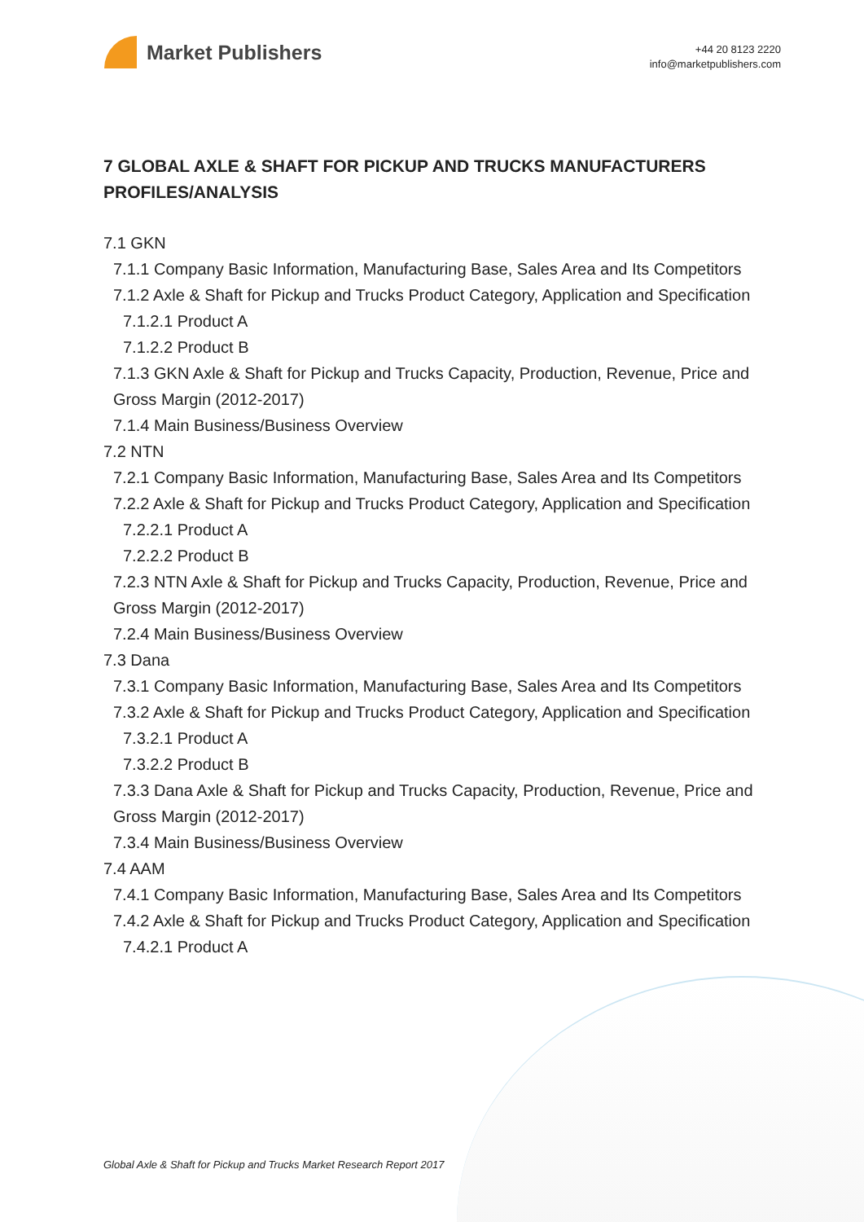Market Publishers
+44 20 8123 2220
info@marketpublishers.com
7 GLOBAL AXLE & SHAFT FOR PICKUP AND TRUCKS MANUFACTURERS PROFILES/ANALYSIS
7.1 GKN
7.1.1 Company Basic Information, Manufacturing Base, Sales Area and Its Competitors
7.1.2 Axle & Shaft for Pickup and Trucks Product Category, Application and Specification
7.1.2.1 Product A
7.1.2.2 Product B
7.1.3 GKN Axle & Shaft for Pickup and Trucks Capacity, Production, Revenue, Price and Gross Margin (2012-2017)
7.1.4 Main Business/Business Overview
7.2 NTN
7.2.1 Company Basic Information, Manufacturing Base, Sales Area and Its Competitors
7.2.2 Axle & Shaft for Pickup and Trucks Product Category, Application and Specification
7.2.2.1 Product A
7.2.2.2 Product B
7.2.3 NTN Axle & Shaft for Pickup and Trucks Capacity, Production, Revenue, Price and Gross Margin (2012-2017)
7.2.4 Main Business/Business Overview
7.3 Dana
7.3.1 Company Basic Information, Manufacturing Base, Sales Area and Its Competitors
7.3.2 Axle & Shaft for Pickup and Trucks Product Category, Application and Specification
7.3.2.1 Product A
7.3.2.2 Product B
7.3.3 Dana Axle & Shaft for Pickup and Trucks Capacity, Production, Revenue, Price and Gross Margin (2012-2017)
7.3.4 Main Business/Business Overview
7.4 AAM
7.4.1 Company Basic Information, Manufacturing Base, Sales Area and Its Competitors
7.4.2 Axle & Shaft for Pickup and Trucks Product Category, Application and Specification
7.4.2.1 Product A
Global Axle & Shaft for Pickup and Trucks Market Research Report 2017